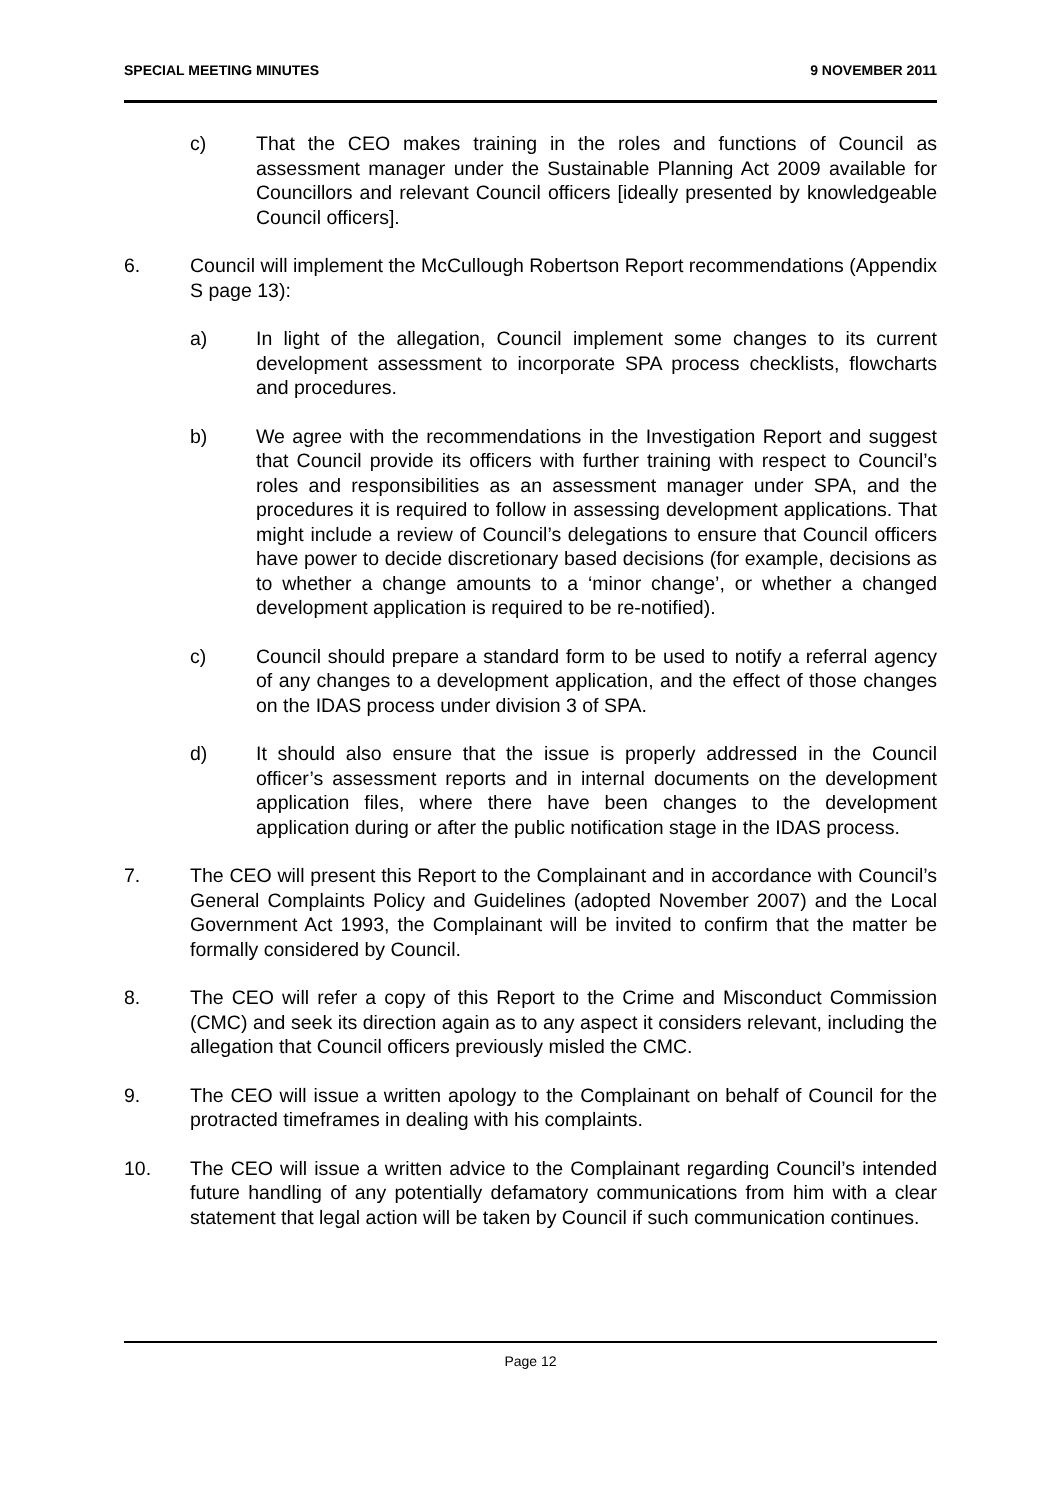SPECIAL MEETING MINUTES 9 NOVEMBER 2011
c) That the CEO makes training in the roles and functions of Council as assessment manager under the Sustainable Planning Act 2009 available for Councillors and relevant Council officers [ideally presented by knowledgeable Council officers].
6. Council will implement the McCullough Robertson Report recommendations (Appendix S page 13):
a) In light of the allegation, Council implement some changes to its current development assessment to incorporate SPA process checklists, flowcharts and procedures.
b) We agree with the recommendations in the Investigation Report and suggest that Council provide its officers with further training with respect to Council’s roles and responsibilities as an assessment manager under SPA, and the procedures it is required to follow in assessing development applications. That might include a review of Council’s delegations to ensure that Council officers have power to decide discretionary based decisions (for example, decisions as to whether a change amounts to a ‘minor change’, or whether a changed development application is required to be re-notified).
c) Council should prepare a standard form to be used to notify a referral agency of any changes to a development application, and the effect of those changes on the IDAS process under division 3 of SPA.
d) It should also ensure that the issue is properly addressed in the Council officer’s assessment reports and in internal documents on the development application files, where there have been changes to the development application during or after the public notification stage in the IDAS process.
7. The CEO will present this Report to the Complainant and in accordance with Council’s General Complaints Policy and Guidelines (adopted November 2007) and the Local Government Act 1993, the Complainant will be invited to confirm that the matter be formally considered by Council.
8. The CEO will refer a copy of this Report to the Crime and Misconduct Commission (CMC) and seek its direction again as to any aspect it considers relevant, including the allegation that Council officers previously misled the CMC.
9. The CEO will issue a written apology to the Complainant on behalf of Council for the protracted timeframes in dealing with his complaints.
10. The CEO will issue a written advice to the Complainant regarding Council’s intended future handling of any potentially defamatory communications from him with a clear statement that legal action will be taken by Council if such communication continues.
Page 12